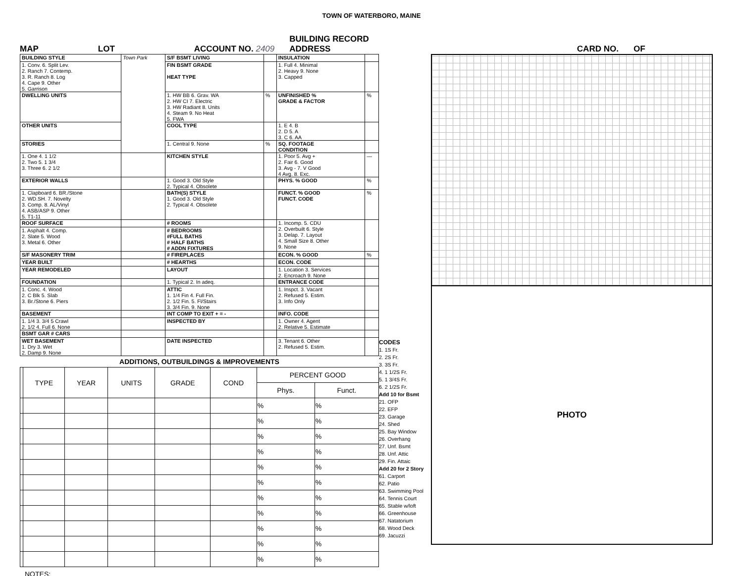TOWN OF WATERBORO, MAINE
MAP LOT ACCOUNT NO. 2409 BUILDING RECORD
ADDRESS CARD NO. OF
| BUILDING STYLE | Town Park | S/F BSMT LIVING | | INSULATION | |
| 1. Conv. 6. Split Lev. 2. Ranch 7. Contemp. 3. R. Ranch 8. Log 4. Cape 9. Other 5. Garrison | | FIN BSMT GRADE HEAT TYPE | | 1. Full 4. Minimal 2. Heavy 9. None 3. Capped | |
| DWELLING UNITS | | 1. HW BB 6. Grav. WA 2. HW CI 7. Electric 3. HW Radiant 8. Units 4. Steam 9. No Heat 5. FWA | % | UNFINISHED % GRADE & FACTOR | % |
| OTHER UNITS | | COOL TYPE | | 1. E 4. B 2. D 5. A 3. C 6. AA | |
| STORIES | | 1. Central 9. None | % | SQ. FOOTAGE CONDITION | |
| 1. One 4. 1 1/2 2. Two 5. 1 3/4 3. Three 6. 2 1/2 | | KITCHEN STYLE | | 1. Poor 5. Avg + 2. Fair 6. Good 3. Avg - 7. V Good 4 Avg. 8. Exc. | — |
| EXTERIOR WALLS | | 1. Good 3. Old Style 2. Typical 4. Obsolete | | PHYS. % GOOD | % |
| 1. Clapboard 6. BR./Stone 2. WD.SH. 7. Novelty 3. Comp. 8. AL/Vinyl 4. ASB/ASP 9. Other 5. T1-11 | | BATH(S) STYLE 1. Good 3. Old Style 2. Typical 4. Obsolete | | FUNCT. % GOOD FUNCT. CODE | % |
| ROOF SURFACE | | # ROOMS | | 1. Incomp. 5. CDU 2. Overbuilt 6. Style 3. Delap. 7. Layout 4. Small Size 8. Other 9. None | |
| 1. Asphalt 4. Comp. 2. Slate 5. Wood 3. Metal 6. Other | | # BEDROOMS #FULL BATHS # HALF BATHS # ADDN FIXTURES | | | |
| S/F MASONERY TRIM | | # FIREPLACES | | ECON. % GOOD | % |
| YEAR BUILT | | # HEARTHS | | ECON. CODE | |
| YEAR REMODELED | | LAYOUT | | 1. Location 3. Services 2. Encroach 9. None | |
| FOUNDATION | | 1. Typical 2. In adeq. | | ENTRANCE CODE | |
| 1. Conc. 4. Wood 2. C Blk 5. Slab 3. Br./Stone 6. Piers | | ATTIC 1. 1/4 Fin 4. Full Fin. 2. 1/2 Fin. 5. Fl/Stairs 3. 3/4 Fin. 9. None | | 1. Inspct. 3. Vacant 2. Refused 5. Estim. 3. Info Only | |
| BASEMENT | | INT COMP TO EXIT + = - | | INFO. CODE | |
| 1. 1/4 3. 3/4 5 Crawl 2. 1/2 4. Full 6. None | | INSPECTED BY | | 1. Owner 4. Agent 2. Relative 5. Estimate | |
| BSMT GAR # CARS | | | | | |
| WET BASEMENT 1. Dry 3. Wet 2. Damp 9. None | | DATE INSPECTED | | 3. Tenant 6. Other 2. Refused 5. Estim. | |
ADDITIONS, OUTBUILDINGS & IMPROVEMENTS
| | TYPE | YEAR | UNITS | GRADE | COND | PERCENT GOOD | |
| --- | --- | --- | --- | --- | --- | --- | --- |
| | | | | | | Phys. | Funct. |
| | | | | | | % | % |
| | | | | | | % | % |
| | | | | | | % | % |
| | | | | | | % | % |
| | | | | | | % | % |
| | | | | | | % | % |
| | | | | | | % | % |
| | | | | | | % | % |
| | | | | | | % | % |
| | | | | | | % | % |
| | | | | | | % | % |
NOTES:
CODES
1. 1S Fr.
2. 2S Fr.
3. 3S Fr.
4. 1 1/2S Fr.
5. 1 3/4S Fr.
6. 2 1/2S Fr.
Add 10 for Bsmt
21. OFP
22. EFP
23. Garage
24. Shed
25. Bay Window
26. Overhang
27. Unf. Bsmt
28. Unf. Attic
29. Fin. Attaic
Add 20 for 2 Story
61. Carport
62. Patio
63. Swimming Pool
64. Tennis Court
65. Stable w/loft
66. Greenhouse
67. Natatorium
68. Wood Deck
69. Jacuzzi
PHOTO